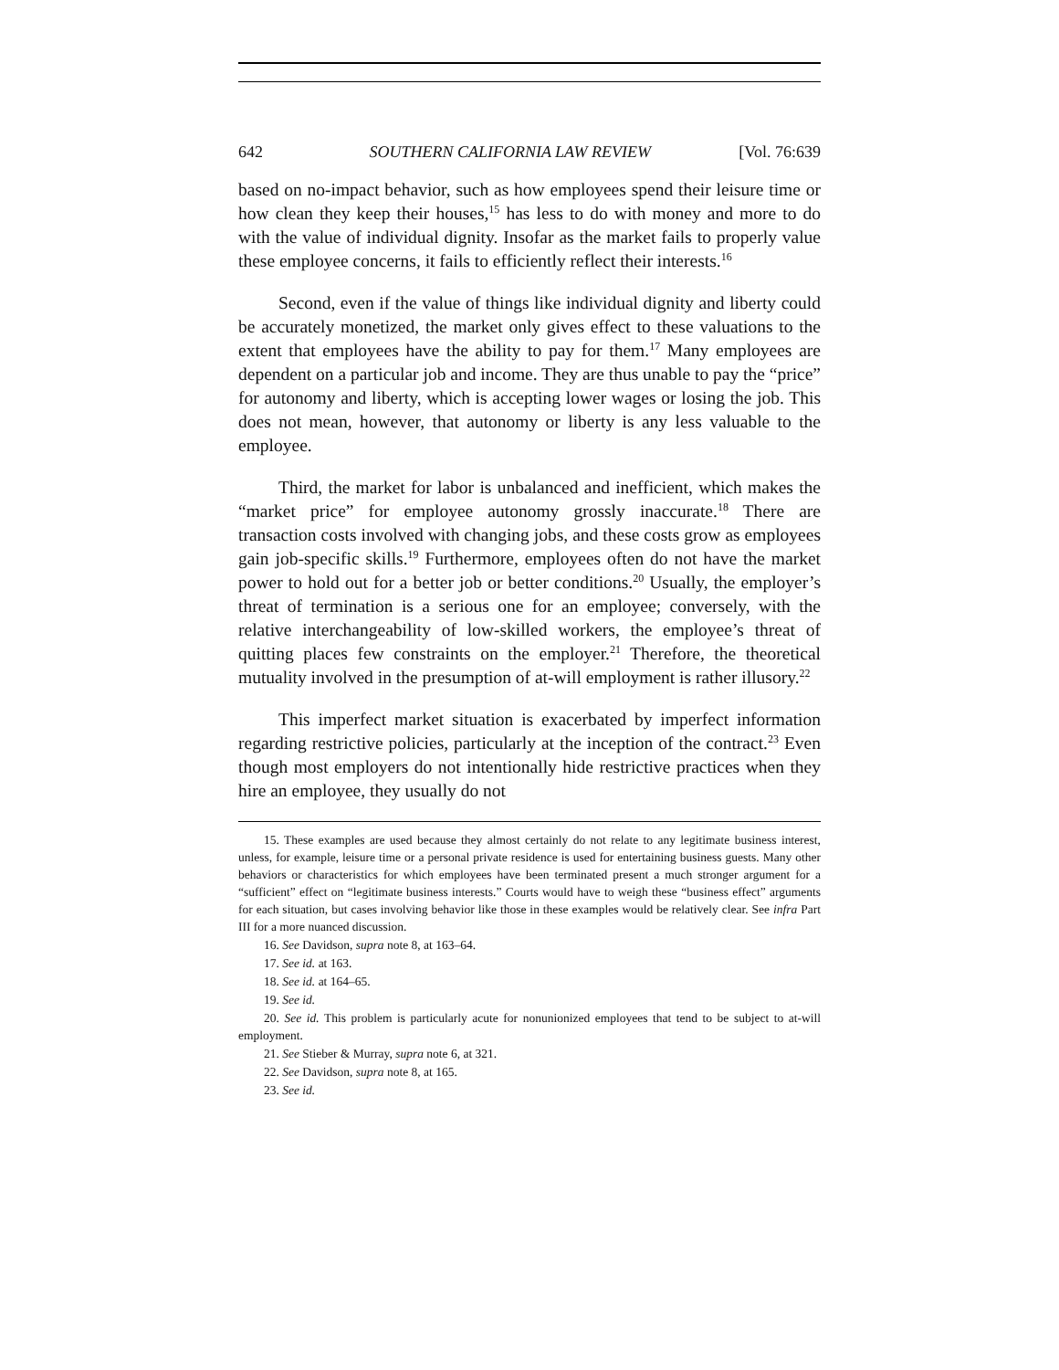642 SOUTHERN CALIFORNIA LAW REVIEW [Vol. 76:639
based on no-impact behavior, such as how employees spend their leisure time or how clean they keep their houses,<sup>15</sup> has less to do with money and more to do with the value of individual dignity. Insofar as the market fails to properly value these employee concerns, it fails to efficiently reflect their interests.<sup>16</sup>
Second, even if the value of things like individual dignity and liberty could be accurately monetized, the market only gives effect to these valuations to the extent that employees have the ability to pay for them.<sup>17</sup> Many employees are dependent on a particular job and income. They are thus unable to pay the “price” for autonomy and liberty, which is accepting lower wages or losing the job. This does not mean, however, that autonomy or liberty is any less valuable to the employee.
Third, the market for labor is unbalanced and inefficient, which makes the “market price” for employee autonomy grossly inaccurate.<sup>18</sup> There are transaction costs involved with changing jobs, and these costs grow as employees gain job-specific skills.<sup>19</sup> Furthermore, employees often do not have the market power to hold out for a better job or better conditions.<sup>20</sup> Usually, the employer’s threat of termination is a serious one for an employee; conversely, with the relative interchangeability of low-skilled workers, the employee’s threat of quitting places few constraints on the employer.<sup>21</sup> Therefore, the theoretical mutuality involved in the presumption of at-will employment is rather illusory.<sup>22</sup>
This imperfect market situation is exacerbated by imperfect information regarding restrictive policies, particularly at the inception of the contract.<sup>23</sup> Even though most employers do not intentionally hide restrictive practices when they hire an employee, they usually do not
15. These examples are used because they almost certainly do not relate to any legitimate business interest, unless, for example, leisure time or a personal private residence is used for entertaining business guests. Many other behaviors or characteristics for which employees have been terminated present a much stronger argument for a “sufficient” effect on “legitimate business interests.” Courts would have to weigh these “business effect” arguments for each situation, but cases involving behavior like those in these examples would be relatively clear. See infra Part III for a more nuanced discussion.
16. See Davidson, supra note 8, at 163–64.
17. See id. at 163.
18. See id. at 164–65.
19. See id.
20. See id. This problem is particularly acute for nonunionized employees that tend to be subject to at-will employment.
21. See Stieber & Murray, supra note 6, at 321.
22. See Davidson, supra note 8, at 165.
23. See id.